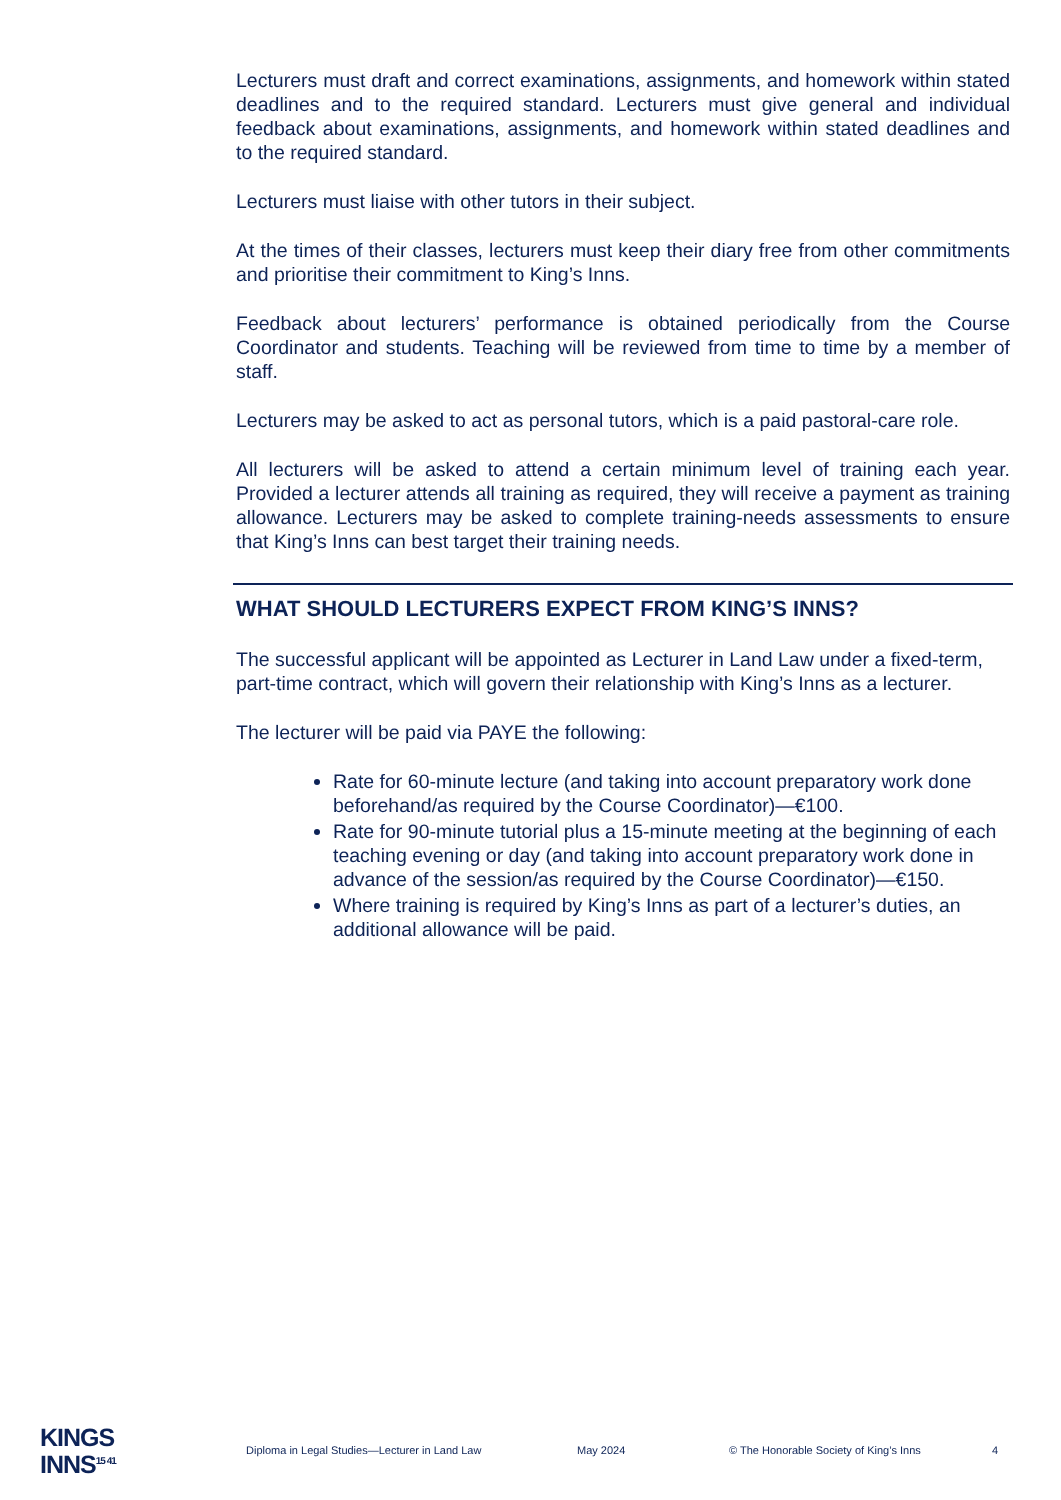Lecturers must draft and correct examinations, assignments, and homework within stated deadlines and to the required standard. Lecturers must give general and individual feedback about examinations, assignments, and homework within stated deadlines and to the required standard.
Lecturers must liaise with other tutors in their subject.
At the times of their classes, lecturers must keep their diary free from other commitments and prioritise their commitment to King’s Inns.
Feedback about lecturers’ performance is obtained periodically from the Course Coordinator and students. Teaching will be reviewed from time to time by a member of staff.
Lecturers may be asked to act as personal tutors, which is a paid pastoral-care role.
All lecturers will be asked to attend a certain minimum level of training each year. Provided a lecturer attends all training as required, they will receive a payment as training allowance. Lecturers may be asked to complete training-needs assessments to ensure that King’s Inns can best target their training needs.
WHAT SHOULD LECTURERS EXPECT FROM KING’S INNS?
The successful applicant will be appointed as Lecturer in Land Law under a fixed-term, part-time contract, which will govern their relationship with King’s Inns as a lecturer.
The lecturer will be paid via PAYE the following:
Rate for 60-minute lecture (and taking into account preparatory work done beforehand/as required by the Course Coordinator)—€100.
Rate for 90-minute tutorial plus a 15-minute meeting at the beginning of each teaching evening or day (and taking into account preparatory work done in advance of the session/as required by the Course Coordinator)—€150.
Where training is required by King’s Inns as part of a lecturer’s duties, an additional allowance will be paid.
KINGS
INNS<sup>15 41</sup>
Diploma in Legal Studies—Lecturer in Land Law May 2024 © The Honorable Society of King’s Inns 4